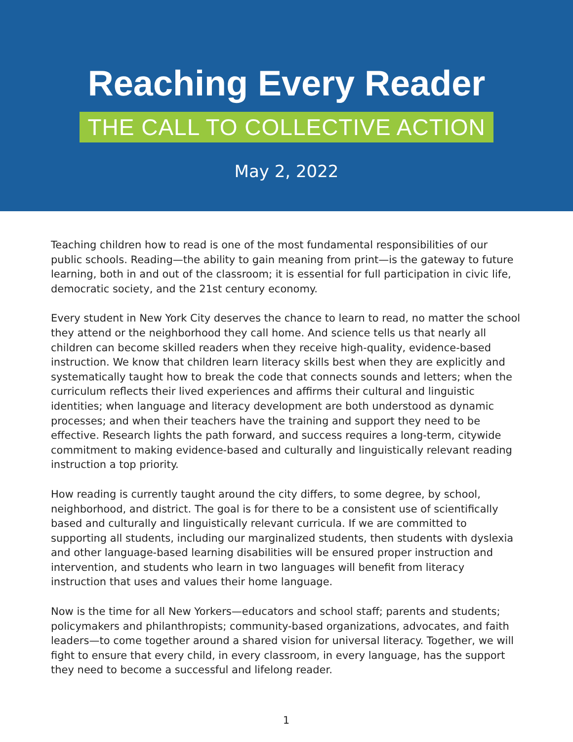Reaching Every Reader
THE CALL TO COLLECTIVE ACTION
May 2, 2022
Teaching children how to read is one of the most fundamental responsibilities of our public schools. Reading—the ability to gain meaning from print—is the gateway to future learning, both in and out of the classroom; it is essential for full participation in civic life, democratic society, and the 21st century economy.
Every student in New York City deserves the chance to learn to read, no matter the school they attend or the neighborhood they call home. And science tells us that nearly all children can become skilled readers when they receive high-quality, evidence-based instruction. We know that children learn literacy skills best when they are explicitly and systematically taught how to break the code that connects sounds and letters; when the curriculum reflects their lived experiences and affirms their cultural and linguistic identities; when language and literacy development are both understood as dynamic processes; and when their teachers have the training and support they need to be effective. Research lights the path forward, and success requires a long-term, citywide commitment to making evidence-based and culturally and linguistically relevant reading instruction a top priority.
How reading is currently taught around the city differs, to some degree, by school, neighborhood, and district. The goal is for there to be a consistent use of scientifically based and culturally and linguistically relevant curricula. If we are committed to supporting all students, including our marginalized students, then students with dyslexia and other language-based learning disabilities will be ensured proper instruction and intervention, and students who learn in two languages will benefit from literacy instruction that uses and values their home language.
Now is the time for all New Yorkers—educators and school staff; parents and students; policymakers and philanthropists; community-based organizations, advocates, and faith leaders—to come together around a shared vision for universal literacy. Together, we will fight to ensure that every child, in every classroom, in every language, has the support they need to become a successful and lifelong reader.
1